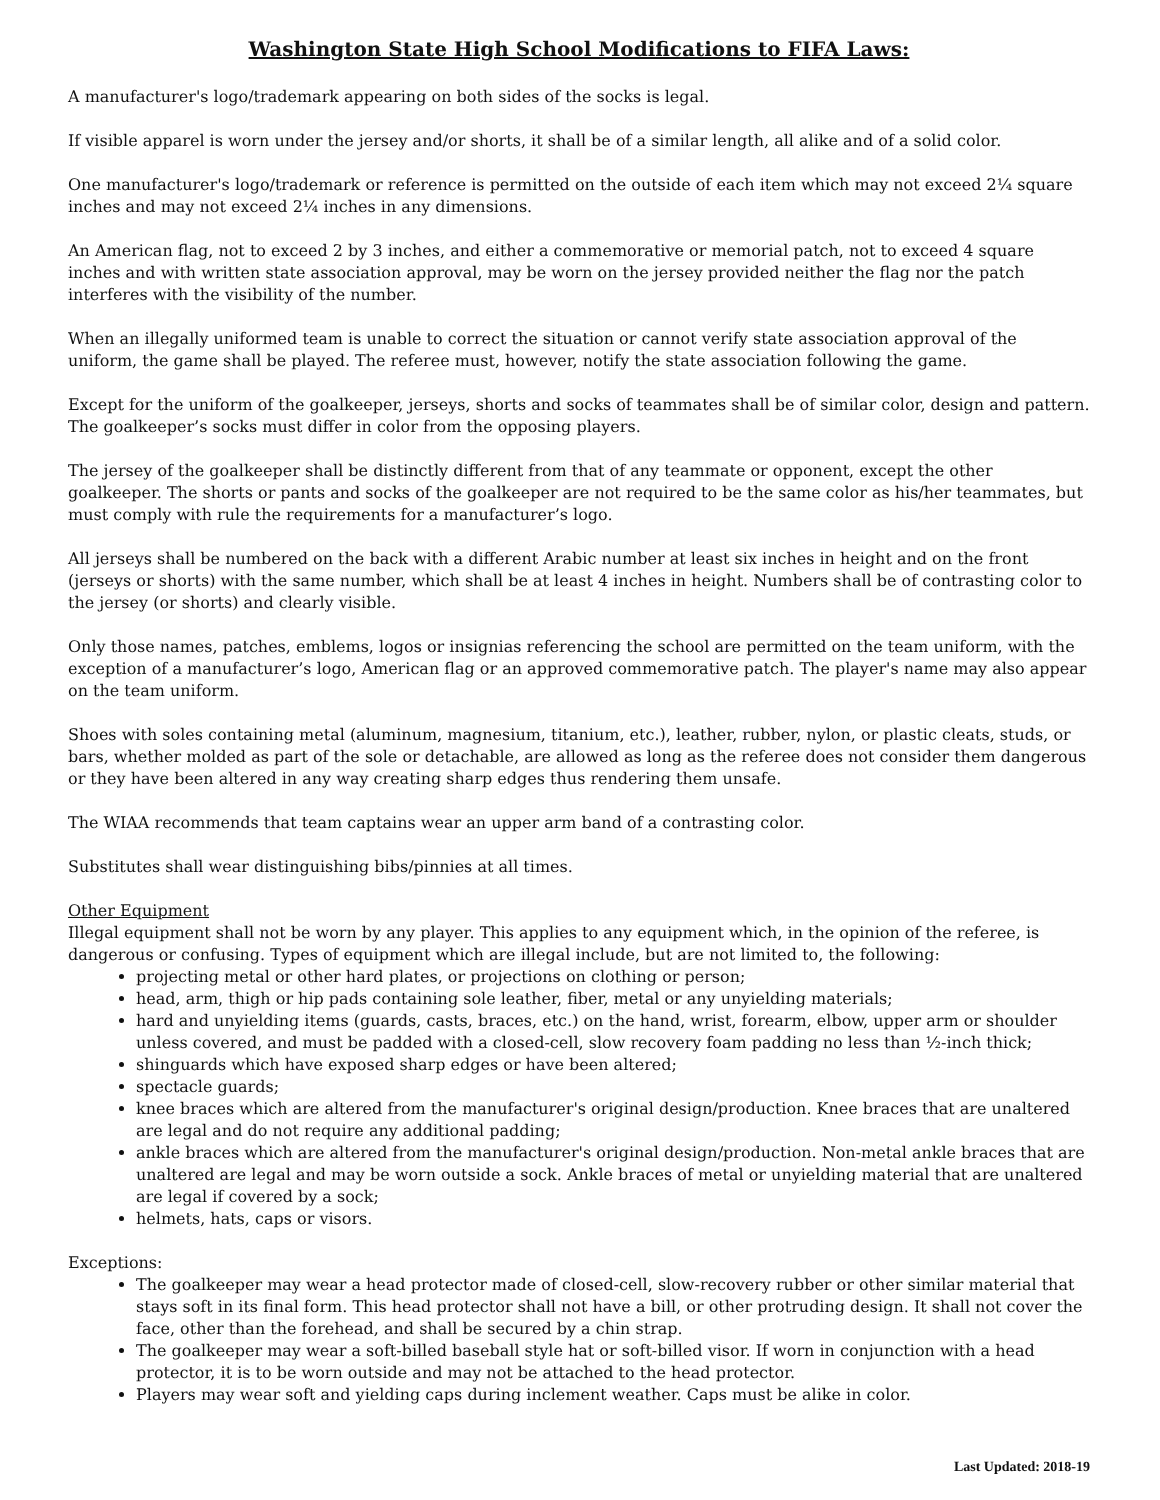Washington State High School Modifications to FIFA Laws:
A manufacturer's logo/trademark appearing on both sides of the socks is legal.
If visible apparel is worn under the jersey and/or shorts, it shall be of a similar length, all alike and of a solid color.
One manufacturer's logo/trademark or reference is permitted on the outside of each item which may not exceed 2¼ square inches and may not exceed 2¼ inches in any dimensions.
An American flag, not to exceed 2 by 3 inches, and either a commemorative or memorial patch, not to exceed 4 square inches and with written state association approval, may be worn on the jersey provided neither the flag nor the patch interferes with the visibility of the number.
When an illegally uniformed team is unable to correct the situation or cannot verify state association approval of the uniform, the game shall be played. The referee must, however, notify the state association following the game.
Except for the uniform of the goalkeeper, jerseys, shorts and socks of teammates shall be of similar color, design and pattern. The goalkeeper’s socks must differ in color from the opposing players.
The jersey of the goalkeeper shall be distinctly different from that of any teammate or opponent, except the other goalkeeper. The shorts or pants and socks of the goalkeeper are not required to be the same color as his/her teammates, but must comply with rule the requirements for a manufacturer’s logo.
All jerseys shall be numbered on the back with a different Arabic number at least six inches in height and on the front (jerseys or shorts) with the same number, which shall be at least 4 inches in height. Numbers shall be of contrasting color to the jersey (or shorts) and clearly visible.
Only those names, patches, emblems, logos or insignias referencing the school are permitted on the team uniform, with the exception of a manufacturer’s logo, American flag or an approved commemorative patch. The player's name may also appear on the team uniform.
Shoes with soles containing metal (aluminum, magnesium, titanium, etc.), leather, rubber, nylon, or plastic cleats, studs, or bars, whether molded as part of the sole or detachable, are allowed as long as the referee does not consider them dangerous or they have been altered in any way creating sharp edges thus rendering them unsafe.
The WIAA recommends that team captains wear an upper arm band of a contrasting color.
Substitutes shall wear distinguishing bibs/pinnies at all times.
Other Equipment
Illegal equipment shall not be worn by any player. This applies to any equipment which, in the opinion of the referee, is dangerous or confusing. Types of equipment which are illegal include, but are not limited to, the following:
projecting metal or other hard plates, or projections on clothing or person;
head, arm, thigh or hip pads containing sole leather, fiber, metal or any unyielding materials;
hard and unyielding items (guards, casts, braces, etc.) on the hand, wrist, forearm, elbow, upper arm or shoulder unless covered, and must be padded with a closed-cell, slow recovery foam padding no less than ½-inch thick;
shinguards which have exposed sharp edges or have been altered;
spectacle guards;
knee braces which are altered from the manufacturer's original design/production. Knee braces that are unaltered are legal and do not require any additional padding;
ankle braces which are altered from the manufacturer's original design/production. Non-metal ankle braces that are unaltered are legal and may be worn outside a sock. Ankle braces of metal or unyielding material that are unaltered are legal if covered by a sock;
helmets, hats, caps or visors.
Exceptions:
The goalkeeper may wear a head protector made of closed-cell, slow-recovery rubber or other similar material that stays soft in its final form. This head protector shall not have a bill, or other protruding design. It shall not cover the face, other than the forehead, and shall be secured by a chin strap.
The goalkeeper may wear a soft-billed baseball style hat or soft-billed visor. If worn in conjunction with a head protector, it is to be worn outside and may not be attached to the head protector.
Players may wear soft and yielding caps during inclement weather. Caps must be alike in color.
Last Updated: 2018-19